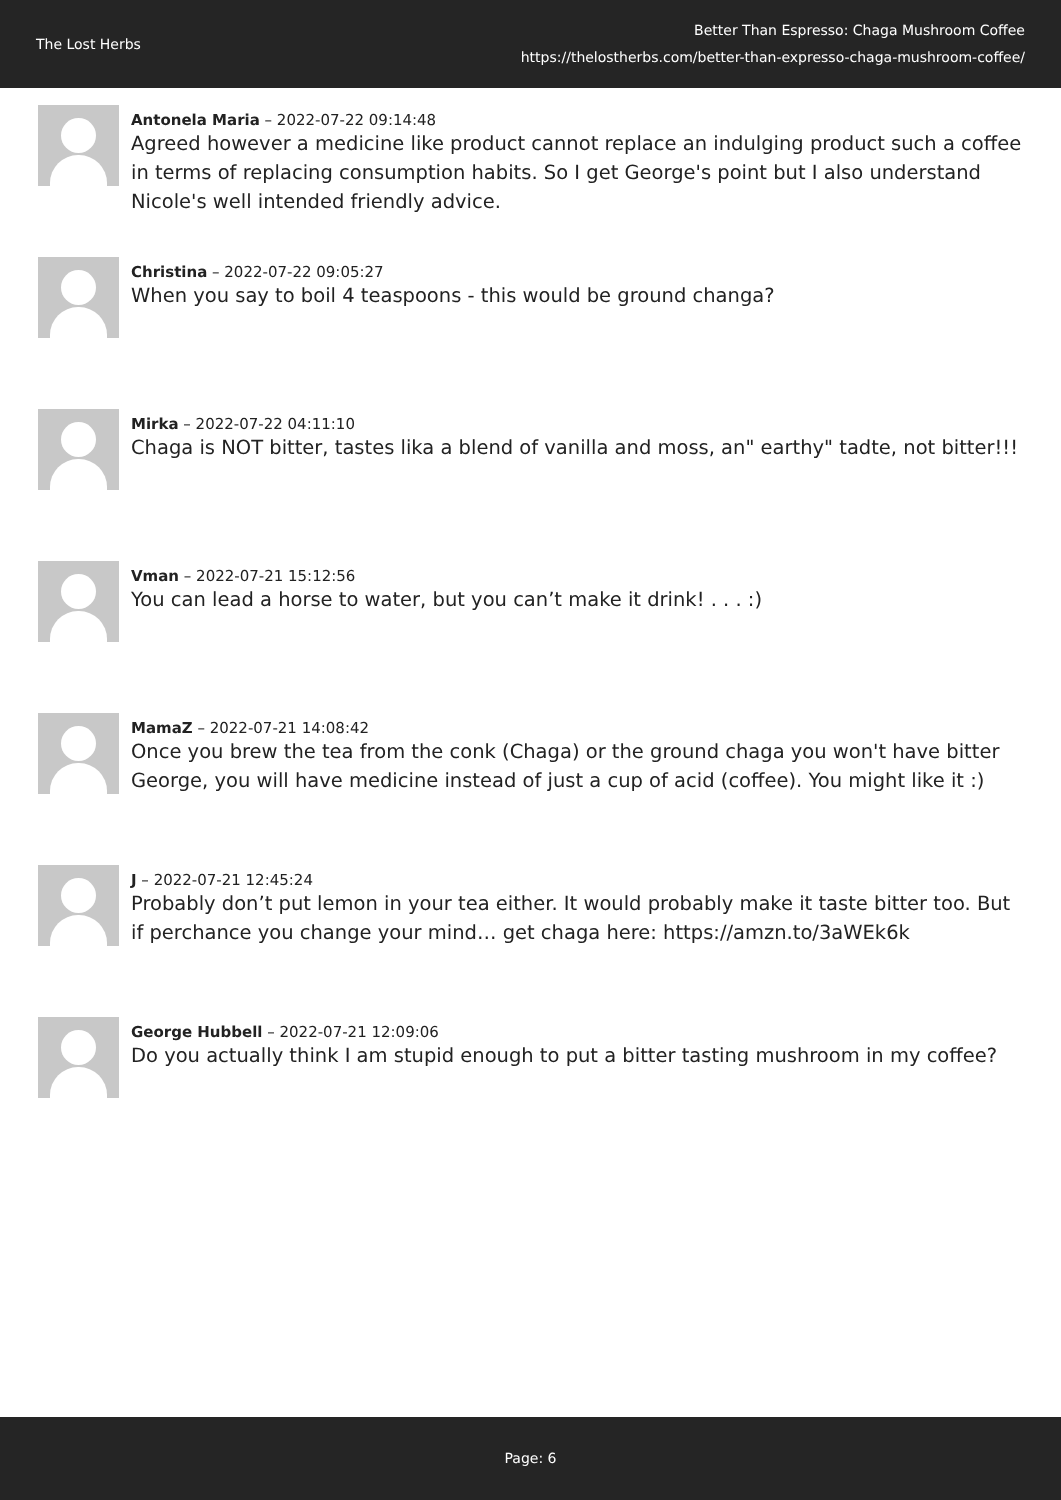The Lost Herbs
Better Than Espresso: Chaga Mushroom Coffee
https://thelostherbs.com/better-than-expresso-chaga-mushroom-coffee/
Antonela Maria – 2022-07-22 09:14:48
Agreed however a medicine like product cannot replace an indulging product such a coffee in terms of replacing consumption habits. So I get George's point but I also understand Nicole's well intended friendly advice.
Christina – 2022-07-22 09:05:27
When you say to boil 4 teaspoons - this would be ground changa?
Mirka – 2022-07-22 04:11:10
Chaga is NOT bitter, tastes lika a blend of vanilla and moss, an" earthy" tadte, not bitter!!!
Vman – 2022-07-21 15:12:56
You can lead a horse to water, but you can’t make it drink! . . . :)
MamaZ – 2022-07-21 14:08:42
Once you brew the tea from the conk (Chaga) or the ground chaga you won't have bitter George, you will have medicine instead of just a cup of acid (coffee). You might like it :)
J – 2022-07-21 12:45:24
Probably don’t put lemon in your tea either. It would probably make it taste bitter too. But if perchance you change your mind… get chaga here: https://amzn.to/3aWEk6k
George Hubbell – 2022-07-21 12:09:06
Do you actually think I am stupid enough to put a bitter tasting mushroom in my coffee?
Page: 6